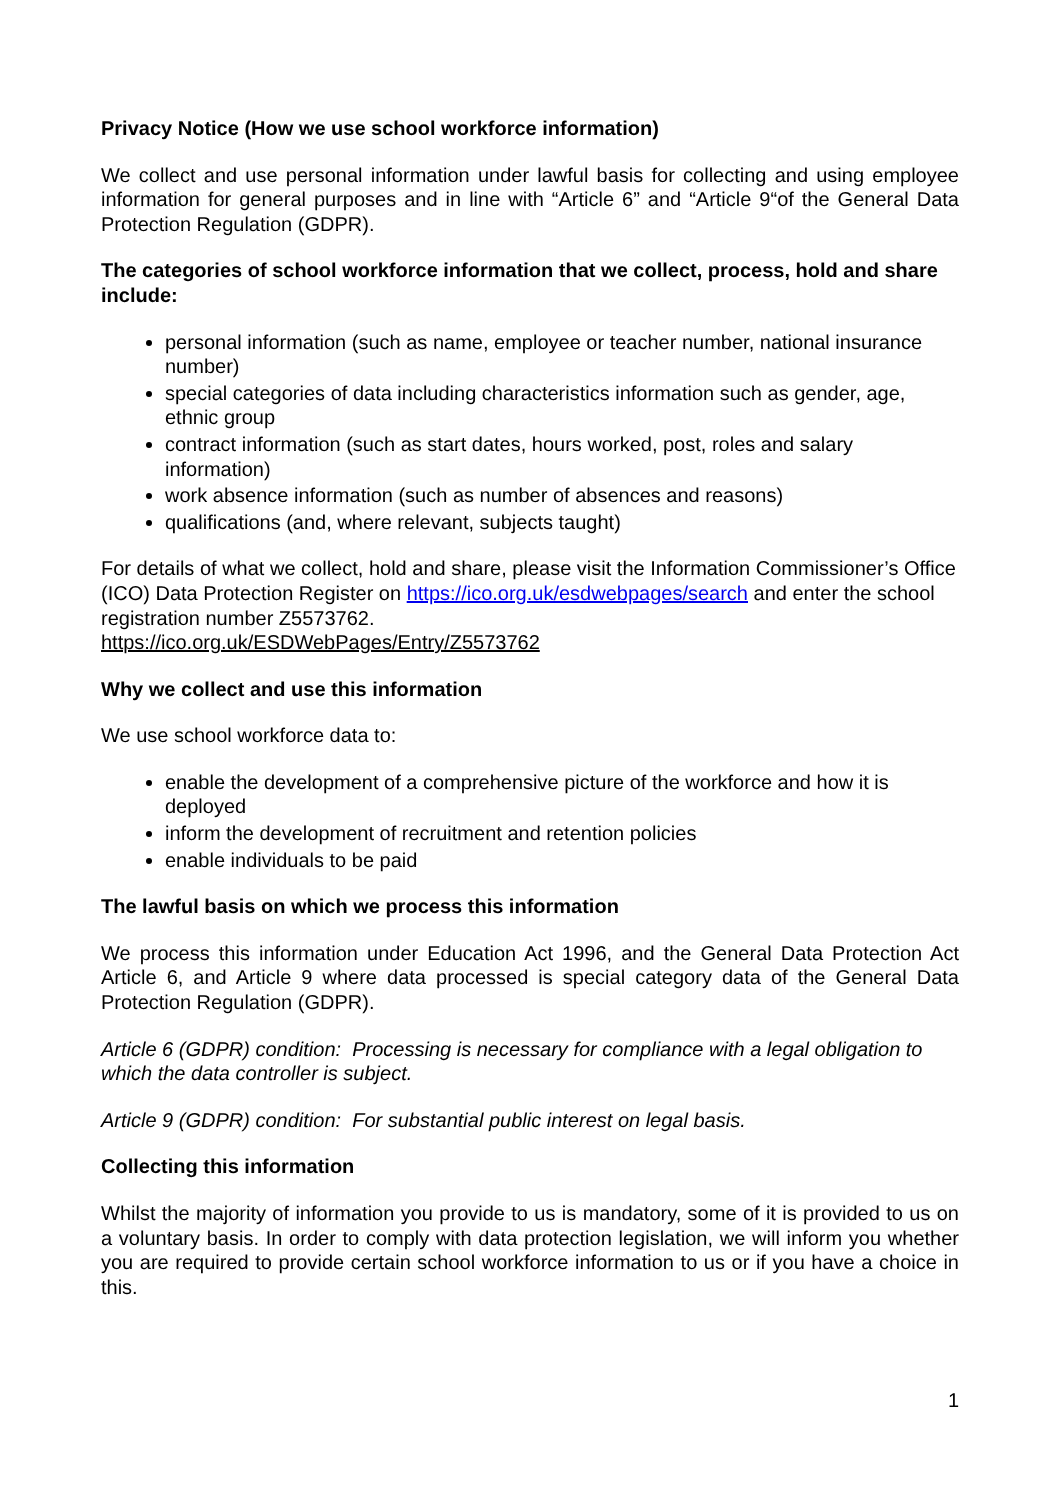Privacy Notice (How we use school workforce information)
We collect and use personal information under lawful basis for collecting and using employee information for general purposes and in line with “Article 6” and “Article 9“of the General Data Protection Regulation (GDPR).
The categories of school workforce information that we collect, process, hold and share include:
personal information (such as name, employee or teacher number, national insurance number)
special categories of data including characteristics information such as gender, age, ethnic group
contract information (such as start dates, hours worked, post, roles and salary information)
work absence information (such as number of absences and reasons)
qualifications (and, where relevant, subjects taught)
For details of what we collect, hold and share, please visit the Information Commissioner’s Office (ICO) Data Protection Register on https://ico.org.uk/esdwebpages/search and enter the school registration number Z5573762.
https://ico.org.uk/ESDWebPages/Entry/Z5573762
Why we collect and use this information
We use school workforce data to:
enable the development of a comprehensive picture of the workforce and how it is deployed
inform the development of recruitment and retention policies
enable individuals to be paid
The lawful basis on which we process this information
We process this information under Education Act 1996, and the General Data Protection Act Article 6, and Article 9 where data processed is special category data of the General Data Protection Regulation (GDPR).
Article 6 (GDPR) condition: Processing is necessary for compliance with a legal obligation to which the data controller is subject.
Article 9 (GDPR) condition: For substantial public interest on legal basis.
Collecting this information
Whilst the majority of information you provide to us is mandatory, some of it is provided to us on a voluntary basis. In order to comply with data protection legislation, we will inform you whether you are required to provide certain school workforce information to us or if you have a choice in this.
1